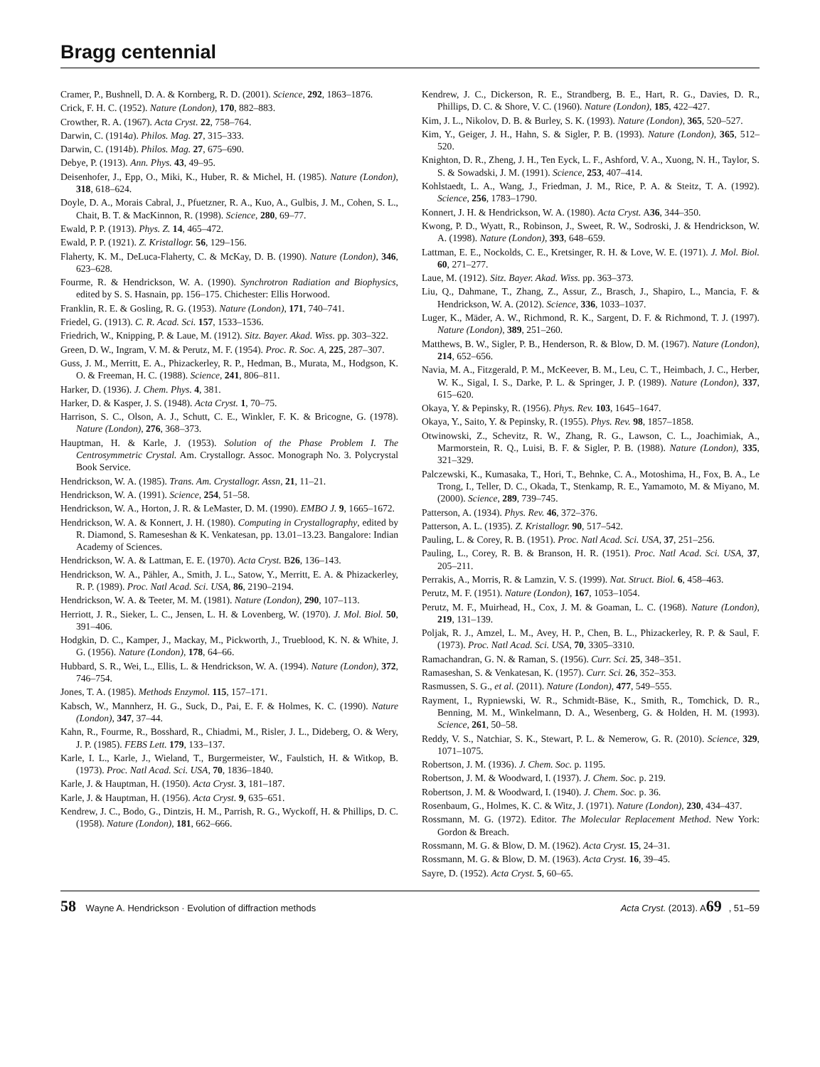Bragg centennial
Cramer, P., Bushnell, D. A. & Kornberg, R. D. (2001). Science, 292, 1863–1876.
Crick, F. H. C. (1952). Nature (London), 170, 882–883.
Crowther, R. A. (1967). Acta Cryst. 22, 758–764.
Darwin, C. (1914a). Philos. Mag. 27, 315–333.
Darwin, C. (1914b). Philos. Mag. 27, 675–690.
Debye, P. (1913). Ann. Phys. 43, 49–95.
Deisenhofer, J., Epp, O., Miki, K., Huber, R. & Michel, H. (1985). Nature (London), 318, 618–624.
Doyle, D. A., Morais Cabral, J., Pfuetzner, R. A., Kuo, A., Gulbis, J. M., Cohen, S. L., Chait, B. T. & MacKinnon, R. (1998). Science, 280, 69–77.
Ewald, P. P. (1913). Phys. Z. 14, 465–472.
Ewald, P. P. (1921). Z. Kristallogr. 56, 129–156.
Flaherty, K. M., DeLuca-Flaherty, C. & McKay, D. B. (1990). Nature (London), 346, 623–628.
Fourme, R. & Hendrickson, W. A. (1990). Synchrotron Radiation and Biophysics, edited by S. S. Hasnain, pp. 156–175. Chichester: Ellis Horwood.
Franklin, R. E. & Gosling, R. G. (1953). Nature (London), 171, 740–741.
Friedel, G. (1913). C. R. Acad. Sci. 157, 1533–1536.
Friedrich, W., Knipping, P. & Laue, M. (1912). Sitz. Bayer. Akad. Wiss. pp. 303–322.
Green, D. W., Ingram, V. M. & Perutz, M. F. (1954). Proc. R. Soc. A, 225, 287–307.
Guss, J. M., Merritt, E. A., Phizackerley, R. P., Hedman, B., Murata, M., Hodgson, K. O. & Freeman, H. C. (1988). Science, 241, 806–811.
Harker, D. (1936). J. Chem. Phys. 4, 381.
Harker, D. & Kasper, J. S. (1948). Acta Cryst. 1, 70–75.
Harrison, S. C., Olson, A. J., Schutt, C. E., Winkler, F. K. & Bricogne, G. (1978). Nature (London), 276, 368–373.
Hauptman, H. & Karle, J. (1953). Solution of the Phase Problem I. The Centrosymmetric Crystal. Am. Crystallogr. Assoc. Monograph No. 3. Polycrystal Book Service.
Hendrickson, W. A. (1985). Trans. Am. Crystallogr. Assn, 21, 11–21.
Hendrickson, W. A. (1991). Science, 254, 51–58.
Hendrickson, W. A., Horton, J. R. & LeMaster, D. M. (1990). EMBO J. 9, 1665–1672.
Hendrickson, W. A. & Konnert, J. H. (1980). Computing in Crystallography, edited by R. Diamond, S. Rameseshan & K. Venkatesan, pp. 13.01–13.23. Bangalore: Indian Academy of Sciences.
Hendrickson, W. A. & Lattman, E. E. (1970). Acta Cryst. B26, 136–143.
Hendrickson, W. A., Pähler, A., Smith, J. L., Satow, Y., Merritt, E. A. & Phizackerley, R. P. (1989). Proc. Natl Acad. Sci. USA, 86, 2190–2194.
Hendrickson, W. A. & Teeter, M. M. (1981). Nature (London), 290, 107–113.
Herriott, J. R., Sieker, L. C., Jensen, L. H. & Lovenberg, W. (1970). J. Mol. Biol. 50, 391–406.
Hodgkin, D. C., Kamper, J., Mackay, M., Pickworth, J., Trueblood, K. N. & White, J. G. (1956). Nature (London), 178, 64–66.
Hubbard, S. R., Wei, L., Ellis, L. & Hendrickson, W. A. (1994). Nature (London), 372, 746–754.
Jones, T. A. (1985). Methods Enzymol. 115, 157–171.
Kabsch, W., Mannherz, H. G., Suck, D., Pai, E. F. & Holmes, K. C. (1990). Nature (London), 347, 37–44.
Kahn, R., Fourme, R., Bosshard, R., Chiadmi, M., Risler, J. L., Dideberg, O. & Wery, J. P. (1985). FEBS Lett. 179, 133–137.
Karle, I. L., Karle, J., Wieland, T., Burgermeister, W., Faulstich, H. & Witkop, B. (1973). Proc. Natl Acad. Sci. USA, 70, 1836–1840.
Karle, J. & Hauptman, H. (1950). Acta Cryst. 3, 181–187.
Karle, J. & Hauptman, H. (1956). Acta Cryst. 9, 635–651.
Kendrew, J. C., Bodo, G., Dintzis, H. M., Parrish, R. G., Wyckoff, H. & Phillips, D. C. (1958). Nature (London), 181, 662–666.
Kendrew, J. C., Dickerson, R. E., Strandberg, B. E., Hart, R. G., Davies, D. R., Phillips, D. C. & Shore, V. C. (1960). Nature (London), 185, 422–427.
Kim, J. L., Nikolov, D. B. & Burley, S. K. (1993). Nature (London), 365, 520–527.
Kim, Y., Geiger, J. H., Hahn, S. & Sigler, P. B. (1993). Nature (London), 365, 512–520.
Knighton, D. R., Zheng, J. H., Ten Eyck, L. F., Ashford, V. A., Xuong, N. H., Taylor, S. S. & Sowadski, J. M. (1991). Science, 253, 407–414.
Kohlstaedt, L. A., Wang, J., Friedman, J. M., Rice, P. A. & Steitz, T. A. (1992). Science, 256, 1783–1790.
Konnert, J. H. & Hendrickson, W. A. (1980). Acta Cryst. A36, 344–350.
Kwong, P. D., Wyatt, R., Robinson, J., Sweet, R. W., Sodroski, J. & Hendrickson, W. A. (1998). Nature (London), 393, 648–659.
Lattman, E. E., Nockolds, C. E., Kretsinger, R. H. & Love, W. E. (1971). J. Mol. Biol. 60, 271–277.
Laue, M. (1912). Sitz. Bayer. Akad. Wiss. pp. 363–373.
Liu, Q., Dahmane, T., Zhang, Z., Assur, Z., Brasch, J., Shapiro, L., Mancia, F. & Hendrickson, W. A. (2012). Science, 336, 1033–1037.
Luger, K., Mäder, A. W., Richmond, R. K., Sargent, D. F. & Richmond, T. J. (1997). Nature (London), 389, 251–260.
Matthews, B. W., Sigler, P. B., Henderson, R. & Blow, D. M. (1967). Nature (London), 214, 652–656.
Navia, M. A., Fitzgerald, P. M., McKeever, B. M., Leu, C. T., Heimbach, J. C., Herber, W. K., Sigal, I. S., Darke, P. L. & Springer, J. P. (1989). Nature (London), 337, 615–620.
Okaya, Y. & Pepinsky, R. (1956). Phys. Rev. 103, 1645–1647.
Okaya, Y., Saito, Y. & Pepinsky, R. (1955). Phys. Rev. 98, 1857–1858.
Otwinowski, Z., Schevitz, R. W., Zhang, R. G., Lawson, C. L., Joachimiak, A., Marmorstein, R. Q., Luisi, B. F. & Sigler, P. B. (1988). Nature (London), 335, 321–329.
Palczewski, K., Kumasaka, T., Hori, T., Behnke, C. A., Motoshima, H., Fox, B. A., Le Trong, I., Teller, D. C., Okada, T., Stenkamp, R. E., Yamamoto, M. & Miyano, M. (2000). Science, 289, 739–745.
Patterson, A. (1934). Phys. Rev. 46, 372–376.
Patterson, A. L. (1935). Z. Kristallogr. 90, 517–542.
Pauling, L. & Corey, R. B. (1951). Proc. Natl Acad. Sci. USA, 37, 251–256.
Pauling, L., Corey, R. B. & Branson, H. R. (1951). Proc. Natl Acad. Sci. USA, 37, 205–211.
Perrakis, A., Morris, R. & Lamzin, V. S. (1999). Nat. Struct. Biol. 6, 458–463.
Perutz, M. F. (1951). Nature (London), 167, 1053–1054.
Perutz, M. F., Muirhead, H., Cox, J. M. & Goaman, L. C. (1968). Nature (London), 219, 131–139.
Poljak, R. J., Amzel, L. M., Avey, H. P., Chen, B. L., Phizackerley, R. P. & Saul, F. (1973). Proc. Natl Acad. Sci. USA, 70, 3305–3310.
Ramachandran, G. N. & Raman, S. (1956). Curr. Sci. 25, 348–351.
Ramaseshan, S. & Venkatesan, K. (1957). Curr. Sci. 26, 352–353.
Rasmussen, S. G., et al. (2011). Nature (London), 477, 549–555.
Rayment, I., Rypniewski, W. R., Schmidt-Bäse, K., Smith, R., Tomchick, D. R., Benning, M. M., Winkelmann, D. A., Wesenberg, G. & Holden, H. M. (1993). Science, 261, 50–58.
Reddy, V. S., Natchiar, S. K., Stewart, P. L. & Nemerow, G. R. (2010). Science, 329, 1071–1075.
Robertson, J. M. (1936). J. Chem. Soc. p. 1195.
Robertson, J. M. & Woodward, I. (1937). J. Chem. Soc. p. 219.
Robertson, J. M. & Woodward, I. (1940). J. Chem. Soc. p. 36.
Rosenbaum, G., Holmes, K. C. & Witz, J. (1971). Nature (London), 230, 434–437.
Rossmann, M. G. (1972). Editor. The Molecular Replacement Method. New York: Gordon & Breach.
Rossmann, M. G. & Blow, D. M. (1962). Acta Cryst. 15, 24–31.
Rossmann, M. G. & Blow, D. M. (1963). Acta Cryst. 16, 39–45.
Sayre, D. (1952). Acta Cryst. 5, 60–65.
58 Wayne A. Hendrickson · Evolution of diffraction methods Acta Cryst. (2013). A69, 51–59